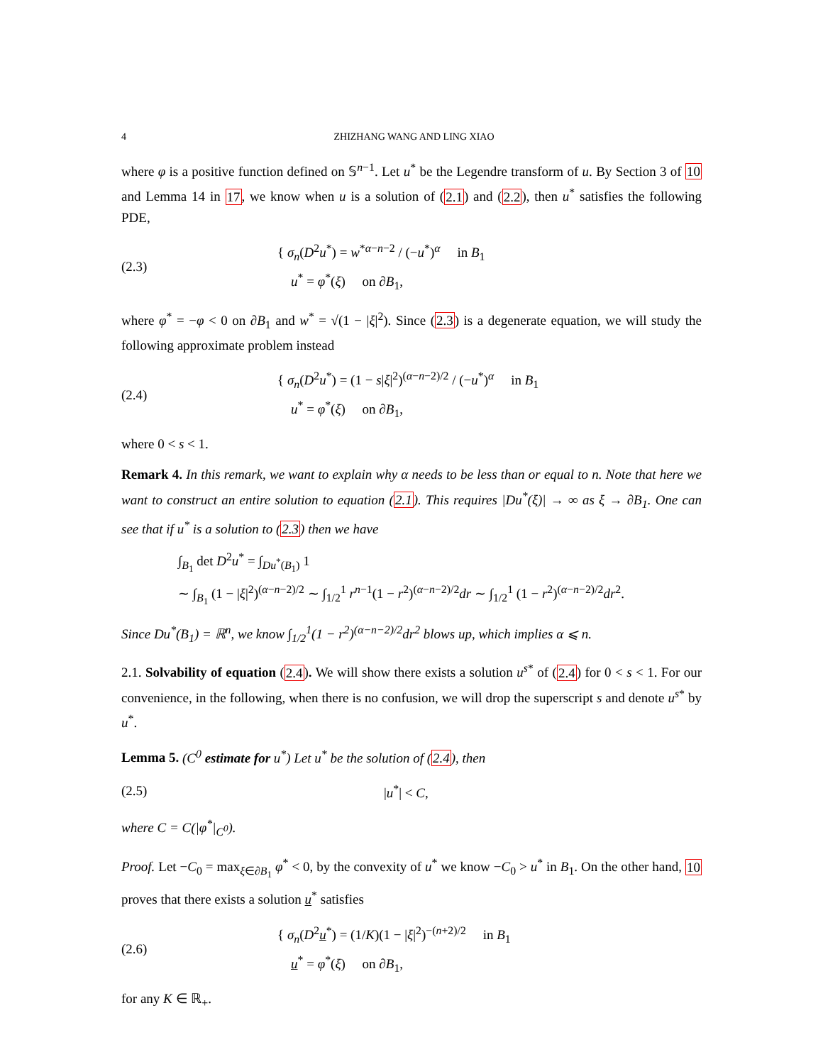4 ZHIZHANG WANG AND LING XIAO
where φ is a positive function defined on 𝕊<sup>n−1</sup>. Let u<sup>*</sup> be the Legendre transform of u. By Section 3 of 10 and Lemma 14 in 17, we know when u is a solution of (2.1) and (2.2), then u<sup>*</sup> satisfies the following PDE,
(2.3)
{ σ<sub>n</sub>(D<sup>2</sup>u<sup>*</sup>) = w<sup>*α−n−2</sup> / (−u<sup>*</sup>)<sup>α</sup> in B<sub>1</sub>
u<sup>*</sup> = φ<sup>*</sup>(ξ) on ∂B<sub>1</sub>,
where φ<sup>*</sup> = −φ < 0 on ∂B<sub>1</sub> and w<sup>*</sup> = √(1 − |ξ|<sup>2</sup>). Since (2.3) is a degenerate equation, we will study the following approximate problem instead
(2.4)
{ σ<sub>n</sub>(D<sup>2</sup>u<sup>*</sup>) = (1 − s|ξ|<sup>2</sup>)<sup>(α−n−2)/2</sup> / (−u<sup>*</sup>)<sup>α</sup> in B<sub>1</sub>
u<sup>*</sup> = φ<sup>*</sup>(ξ) on ∂B<sub>1</sub>,
where 0 < s < 1.
Remark 4. In this remark, we want to explain why α needs to be less than or equal to n. Note that here we want to construct an entire solution to equation (2.1). This requires |Du<sup>*</sup>(ξ)| → ∞ as ξ → ∂B<sub>1</sub>. One can see that if u<sup>*</sup> is a solution to (2.3) then we have
∫<sub>B<sub>1</sub></sub> det D<sup>2</sup>u<sup>*</sup> = ∫<sub>Du<sup>*</sup>(B<sub>1</sub>)</sub> 1
∼ ∫<sub>B<sub>1</sub></sub> (1 − |ξ|<sup>2</sup>)<sup>(α−n−2)/2</sup> ∼ ∫<sub>1/2</sub><sup>1</sup> r<sup>n−1</sup>(1 − r<sup>2</sup>)<sup>(α−n−2)/2</sup>dr ∼ ∫<sub>1/2</sub><sup>1</sup> (1 − r<sup>2</sup>)<sup>(α−n−2)/2</sup>dr<sup>2</sup>.
Since Du<sup>*</sup>(B<sub>1</sub>) = ℝ<sup>n</sup>, we know ∫<sub>1/2</sub><sup>1</sup>(1 − r<sup>2</sup>)<sup>(α−n−2)/2</sup>dr<sup>2</sup> blows up, which implies α ⩽ n.
2.1. Solvability of equation (2.4). We will show there exists a solution u<sup>s*</sup> of (2.4) for 0 < s < 1. For our convenience, in the following, when there is no confusion, we will drop the superscript s and denote u<sup>s*</sup> by u<sup>*</sup>.
Lemma 5. (C<sup>0</sup> estimate for u<sup>*</sup>) Let u<sup>*</sup> be the solution of (2.4), then
(2.5) |u<sup>*</sup>| < C,
where C = C(|φ<sup>*</sup>|<sub>C<sup>0</sup></sub>).
Proof. Let −C<sub>0</sub> = max<sub>ξ∈∂B<sub>1</sub></sub> φ<sup>*</sup> < 0, by the convexity of u<sup>*</sup> we know −C<sub>0</sub> > u<sup>*</sup> in B<sub>1</sub>. On the other hand, 10 proves that there exists a solution u<sup>*</sup> satisfies
(2.6)
{ σ<sub>n</sub>(D<sup>2</sup>u<sup>*</sup>) = (1/K)(1 − |ξ|<sup>2</sup>)<sup>−(n+2)/2</sup> in B<sub>1</sub>
u<sup>*</sup> = φ<sup>*</sup>(ξ) on ∂B<sub>1</sub>,
for any K ∈ ℝ<sub>+</sub>.